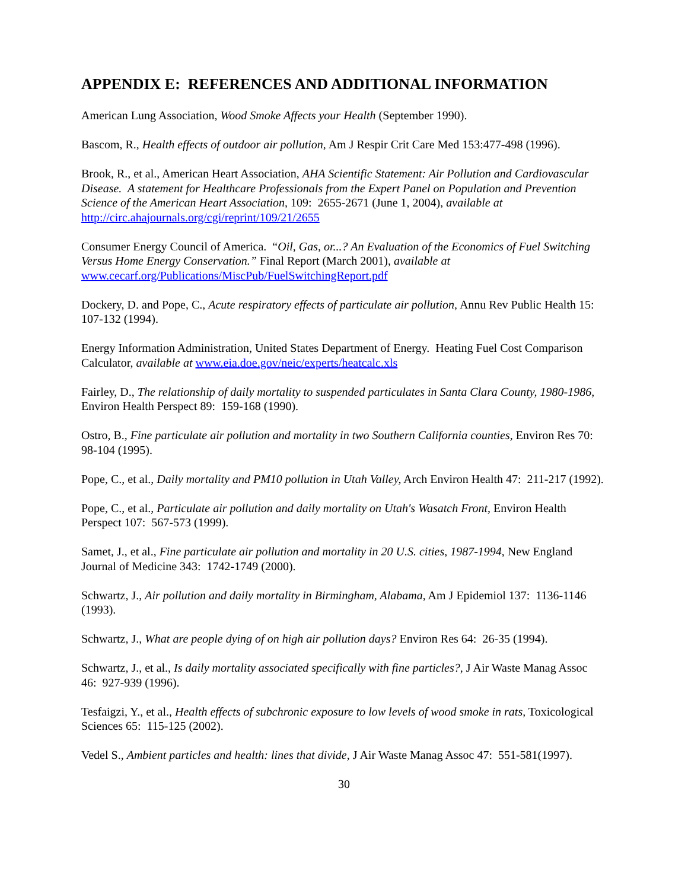APPENDIX E: REFERENCES AND ADDITIONAL INFORMATION
American Lung Association, Wood Smoke Affects your Health (September 1990).
Bascom, R., Health effects of outdoor air pollution, Am J Respir Crit Care Med 153:477-498 (1996).
Brook, R., et al., American Heart Association, AHA Scientific Statement: Air Pollution and Cardiovascular Disease. A statement for Healthcare Professionals from the Expert Panel on Population and Prevention Science of the American Heart Association, 109: 2655-2671 (June 1, 2004), available at http://circ.ahajournals.org/cgi/reprint/109/21/2655
Consumer Energy Council of America. “Oil, Gas, or...? An Evaluation of the Economics of Fuel Switching Versus Home Energy Conservation.” Final Report (March 2001), available at www.cecarf.org/Publications/MiscPub/FuelSwitchingReport.pdf
Dockery, D. and Pope, C., Acute respiratory effects of particulate air pollution, Annu Rev Public Health 15: 107-132 (1994).
Energy Information Administration, United States Department of Energy. Heating Fuel Cost Comparison Calculator, available at www.eia.doe.gov/neic/experts/heatcalc.xls
Fairley, D., The relationship of daily mortality to suspended particulates in Santa Clara County, 1980-1986, Environ Health Perspect 89: 159-168 (1990).
Ostro, B., Fine particulate air pollution and mortality in two Southern California counties, Environ Res 70: 98-104 (1995).
Pope, C., et al., Daily mortality and PM10 pollution in Utah Valley, Arch Environ Health 47: 211-217 (1992).
Pope, C., et al., Particulate air pollution and daily mortality on Utah's Wasatch Front, Environ Health Perspect 107: 567-573 (1999).
Samet, J., et al., Fine particulate air pollution and mortality in 20 U.S. cities, 1987-1994, New England Journal of Medicine 343: 1742-1749 (2000).
Schwartz, J., Air pollution and daily mortality in Birmingham, Alabama, Am J Epidemiol 137: 1136-1146 (1993).
Schwartz, J., What are people dying of on high air pollution days? Environ Res 64: 26-35 (1994).
Schwartz, J., et al., Is daily mortality associated specifically with fine particles?, J Air Waste Manag Assoc 46: 927-939 (1996).
Tesfaigzi, Y., et al., Health effects of subchronic exposure to low levels of wood smoke in rats, Toxicological Sciences 65: 115-125 (2002).
Vedel S., Ambient particles and health: lines that divide, J Air Waste Manag Assoc 47: 551-581(1997).
30